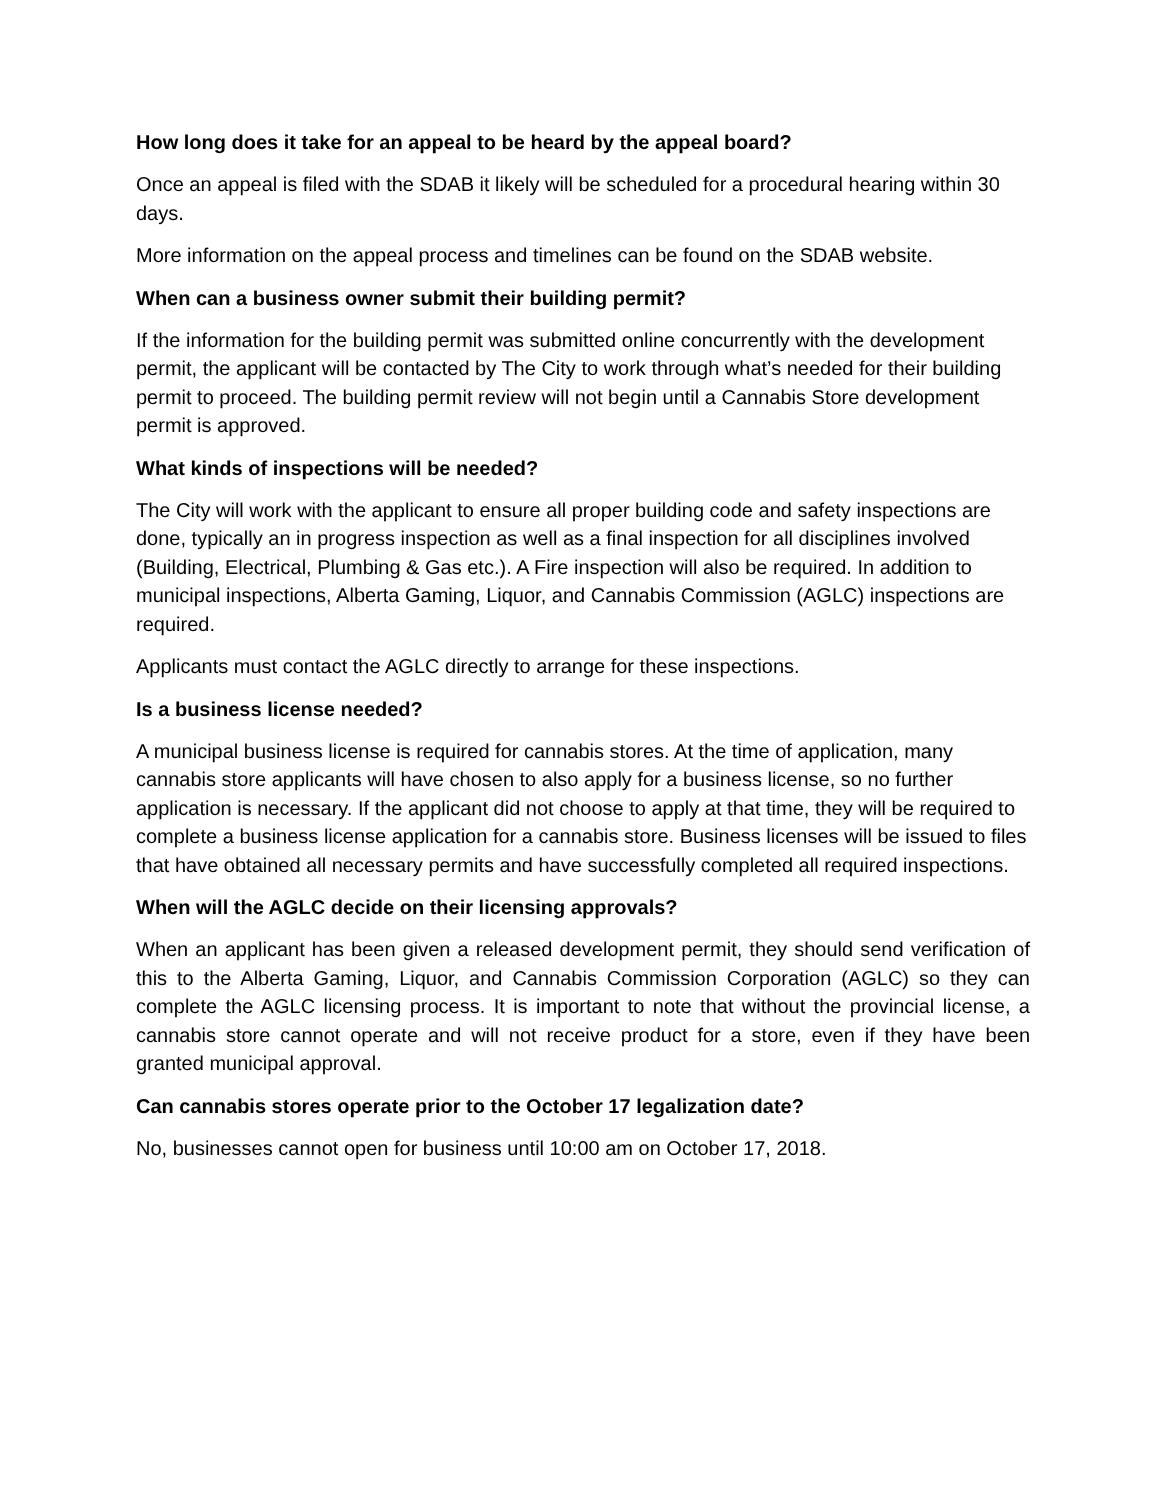How long does it take for an appeal to be heard by the appeal board?
Once an appeal is filed with the SDAB it likely will be scheduled for a procedural hearing within 30 days.
More information on the appeal process and timelines can be found on the SDAB website.
When can a business owner submit their building permit?
If the information for the building permit was submitted online concurrently with the development permit, the applicant will be contacted by The City to work through what’s needed for their building permit to proceed. The building permit review will not begin until a Cannabis Store development permit is approved.
What kinds of inspections will be needed?
The City will work with the applicant to ensure all proper building code and safety inspections are done, typically an in progress inspection as well as a final inspection for all disciplines involved (Building, Electrical, Plumbing & Gas etc.). A Fire inspection will also be required. In addition to municipal inspections, Alberta Gaming, Liquor, and Cannabis Commission (AGLC) inspections are required.
Applicants must contact the AGLC directly to arrange for these inspections.
Is a business license needed?
A municipal business license is required for cannabis stores. At the time of application, many cannabis store applicants will have chosen to also apply for a business license, so no further application is necessary. If the applicant did not choose to apply at that time, they will be required to complete a business license application for a cannabis store. Business licenses will be issued to files that have obtained all necessary permits and have successfully completed all required inspections.
When will the AGLC decide on their licensing approvals?
When an applicant has been given a released development permit, they should send verification of this to the Alberta Gaming, Liquor, and Cannabis Commission Corporation (AGLC) so they can complete the AGLC licensing process. It is important to note that without the provincial license, a cannabis store cannot operate and will not receive product for a store, even if they have been granted municipal approval.
Can cannabis stores operate prior to the October 17 legalization date?
No, businesses cannot open for business until 10:00 am on October 17, 2018.